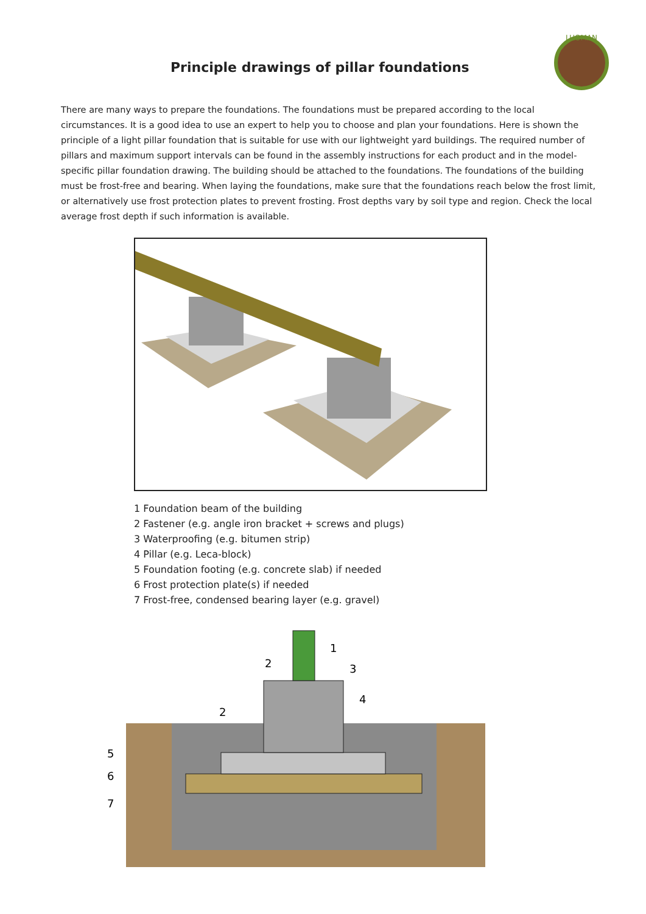LUOMAN
Principle drawings of pillar foundations
There are many ways to prepare the foundations. The foundations must be prepared according to the local circumstances. It is a good idea to use an expert to help you to choose and plan your foundations. Here is shown the principle of a light pillar foundation that is suitable for use with our lightweight yard buildings. The required number of pillars and maximum support intervals can be found in the assembly instructions for each product and in the model-specific pillar foundation drawing. The building should be attached to the foundations. The foundations of the building must be frost-free and bearing. When laying the foundations, make sure that the foundations reach below the frost limit, or alternatively use frost protection plates to prevent frosting. Frost depths vary by soil type and region. Check the local average frost depth if such information is available.
1 Foundation beam of the building
2 Fastener (e.g. angle iron bracket + screws and plugs)
3 Waterproofing (e.g. bitumen strip)
4 Pillar (e.g. Leca-block)
5 Foundation footing (e.g. concrete slab) if needed
6 Frost protection plate(s) if needed
7 Frost-free, condensed bearing layer (e.g. gravel)
1
2
3
4
2
5
6
7